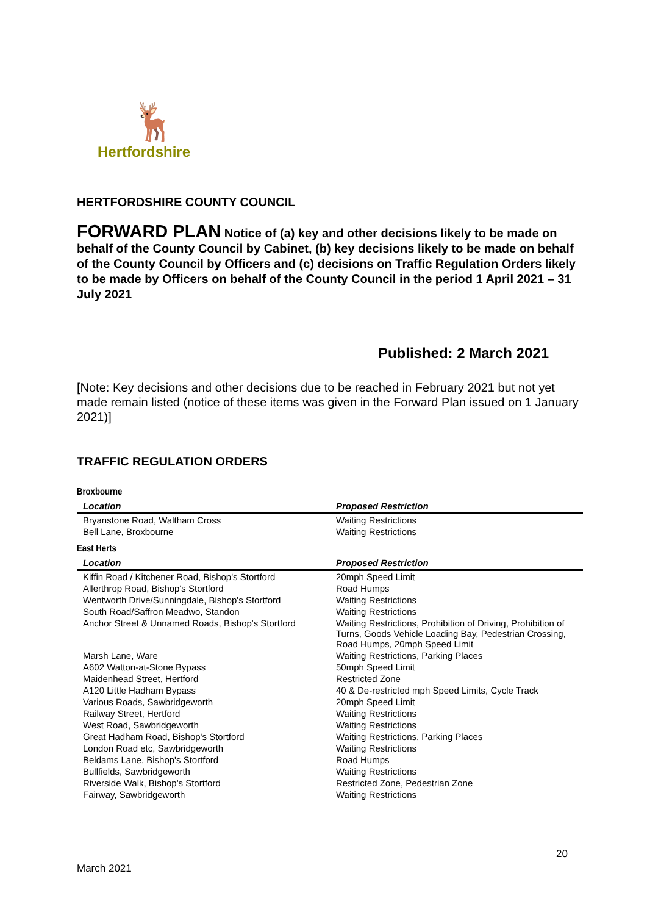🦌
Hertfordshire
HERTFORDSHIRE COUNTY COUNCIL
FORWARD PLAN Notice of (a) key and other decisions likely to be made on behalf of the County Council by Cabinet, (b) key decisions likely to be made on behalf of the County Council by Officers and (c) decisions on Traffic Regulation Orders likely to be made by Officers on behalf of the County Council in the period 1 April 2021 – 31 July 2021
Published: 2 March 2021
[Note: Key decisions and other decisions due to be reached in February 2021 but not yet made remain listed (notice of these items was given in the Forward Plan issued on 1 January 2021)]
TRAFFIC REGULATION ORDERS
Broxbourne
| Location | Proposed Restriction |
| --- | --- |
| Bryanstone Road, Waltham Cross | Waiting Restrictions |
| Bell Lane, Broxbourne | Waiting Restrictions |
East Herts
| Location | Proposed Restriction |
| --- | --- |
| Kiffin Road / Kitchener Road, Bishop's Stortford | 20mph Speed Limit |
| Allerthrop Road, Bishop's Stortford | Road Humps |
| Wentworth Drive/Sunningdale, Bishop's Stortford | Waiting Restrictions |
| South Road/Saffron Meadwo, Standon | Waiting Restrictions |
| Anchor Street & Unnamed Roads, Bishop's Stortford | Waiting Restrictions, Prohibition of Driving, Prohibition of Turns, Goods Vehicle Loading Bay, Pedestrian Crossing, Road Humps, 20mph Speed Limit |
| Marsh Lane, Ware | Waiting Restrictions, Parking Places |
| A602 Watton-at-Stone Bypass | 50mph Speed Limit |
| Maidenhead Street, Hertford | Restricted Zone |
| A120 Little Hadham Bypass | 40 & De-restricted mph Speed Limits, Cycle Track |
| Various Roads, Sawbridgeworth | 20mph Speed Limit |
| Railway Street, Hertford | Waiting Restrictions |
| West Road, Sawbridgeworth | Waiting Restrictions |
| Great Hadham Road, Bishop's Stortford | Waiting Restrictions, Parking Places |
| London Road etc, Sawbridgeworth | Waiting Restrictions |
| Beldams Lane, Bishop's Stortford | Road Humps |
| Bullfields, Sawbridgeworth | Waiting Restrictions |
| Riverside Walk, Bishop's Stortford | Restricted Zone, Pedestrian Zone |
| Fairway, Sawbridgeworth | Waiting Restrictions |
20
March 2021